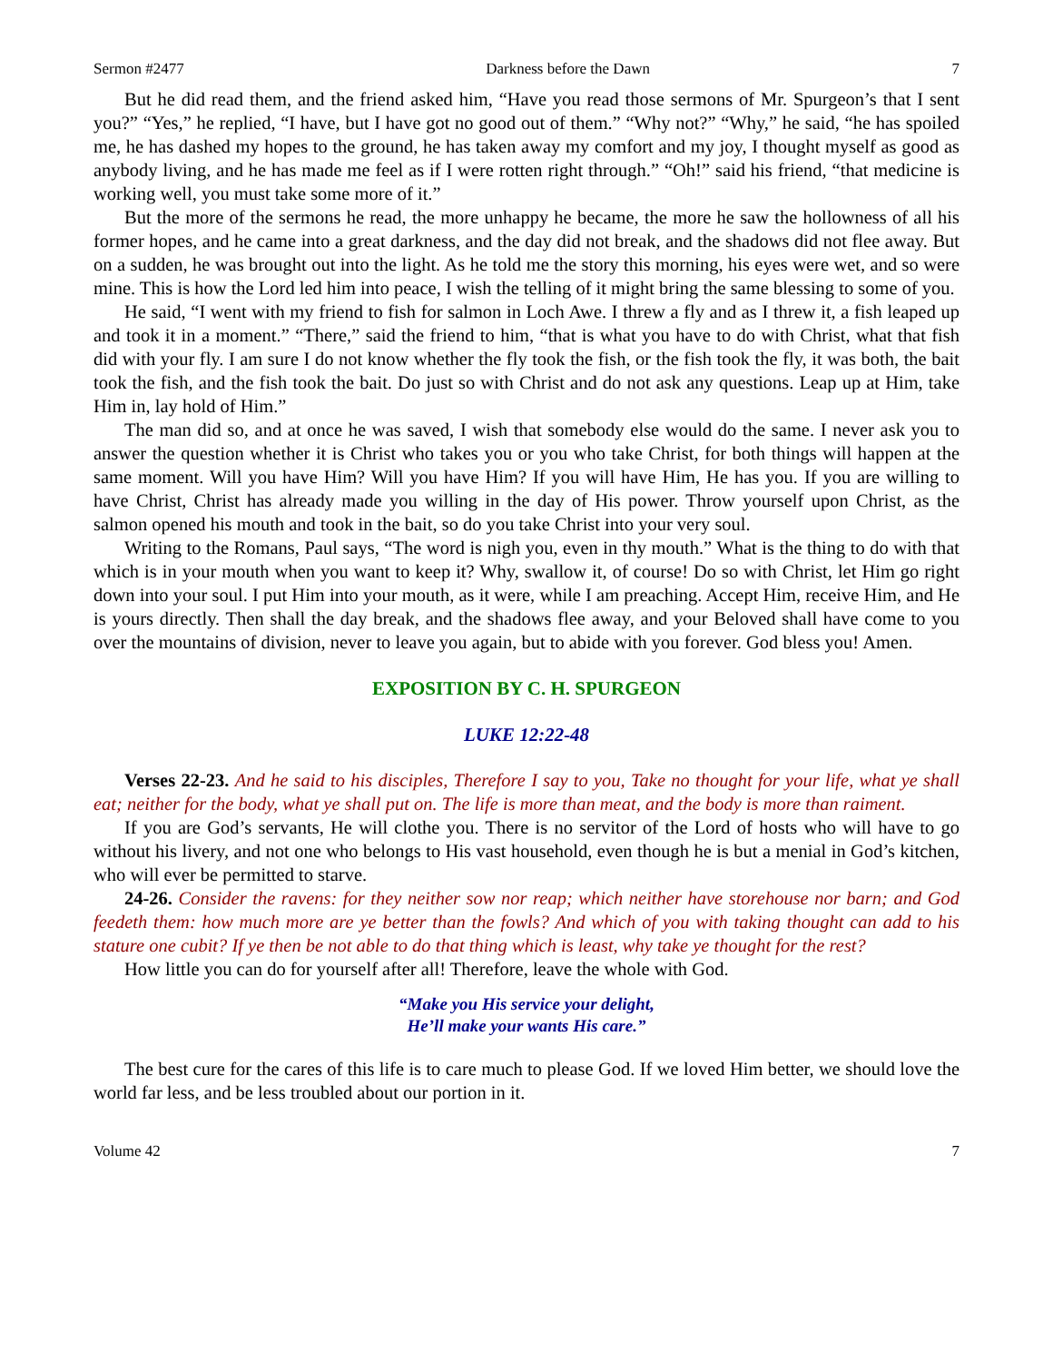Sermon #2477 Darkness before the Dawn 7
But he did read them, and the friend asked him, “Have you read those sermons of Mr. Spurgeon’s that I sent you?” “Yes,” he replied, “I have, but I have got no good out of them.” “Why not?” “Why,” he said, “he has spoiled me, he has dashed my hopes to the ground, he has taken away my comfort and my joy, I thought myself as good as anybody living, and he has made me feel as if I were rotten right through.” “Oh!” said his friend, “that medicine is working well, you must take some more of it.”
But the more of the sermons he read, the more unhappy he became, the more he saw the hollowness of all his former hopes, and he came into a great darkness, and the day did not break, and the shadows did not flee away. But on a sudden, he was brought out into the light. As he told me the story this morning, his eyes were wet, and so were mine. This is how the Lord led him into peace, I wish the telling of it might bring the same blessing to some of you.
He said, “I went with my friend to fish for salmon in Loch Awe. I threw a fly and as I threw it, a fish leaped up and took it in a moment.” “There,” said the friend to him, “that is what you have to do with Christ, what that fish did with your fly. I am sure I do not know whether the fly took the fish, or the fish took the fly, it was both, the bait took the fish, and the fish took the bait. Do just so with Christ and do not ask any questions. Leap up at Him, take Him in, lay hold of Him.”
The man did so, and at once he was saved, I wish that somebody else would do the same. I never ask you to answer the question whether it is Christ who takes you or you who take Christ, for both things will happen at the same moment. Will you have Him? Will you have Him? If you will have Him, He has you. If you are willing to have Christ, Christ has already made you willing in the day of His power. Throw yourself upon Christ, as the salmon opened his mouth and took in the bait, so do you take Christ into your very soul.
Writing to the Romans, Paul says, “The word is nigh you, even in thy mouth.” What is the thing to do with that which is in your mouth when you want to keep it? Why, swallow it, of course! Do so with Christ, let Him go right down into your soul. I put Him into your mouth, as it were, while I am preaching. Accept Him, receive Him, and He is yours directly. Then shall the day break, and the shadows flee away, and your Beloved shall have come to you over the mountains of division, never to leave you again, but to abide with you forever. God bless you! Amen.
EXPOSITION BY C. H. SPURGEON
LUKE 12:22-48
Verses 22-23. And he said to his disciples, Therefore I say to you, Take no thought for your life, what ye shall eat; neither for the body, what ye shall put on. The life is more than meat, and the body is more than raiment.
If you are God’s servants, He will clothe you. There is no servitor of the Lord of hosts who will have to go without his livery, and not one who belongs to His vast household, even though he is but a menial in God’s kitchen, who will ever be permitted to starve.
24-26. Consider the ravens: for they neither sow nor reap; which neither have storehouse nor barn; and God feedeth them: how much more are ye better than the fowls? And which of you with taking thought can add to his stature one cubit? If ye then be not able to do that thing which is least, why take ye thought for the rest?
How little you can do for yourself after all! Therefore, leave the whole with God.
“Make you His service your delight,
He’ll make your wants His care.”
The best cure for the cares of this life is to care much to please God. If we loved Him better, we should love the world far less, and be less troubled about our portion in it.
Volume 42 7